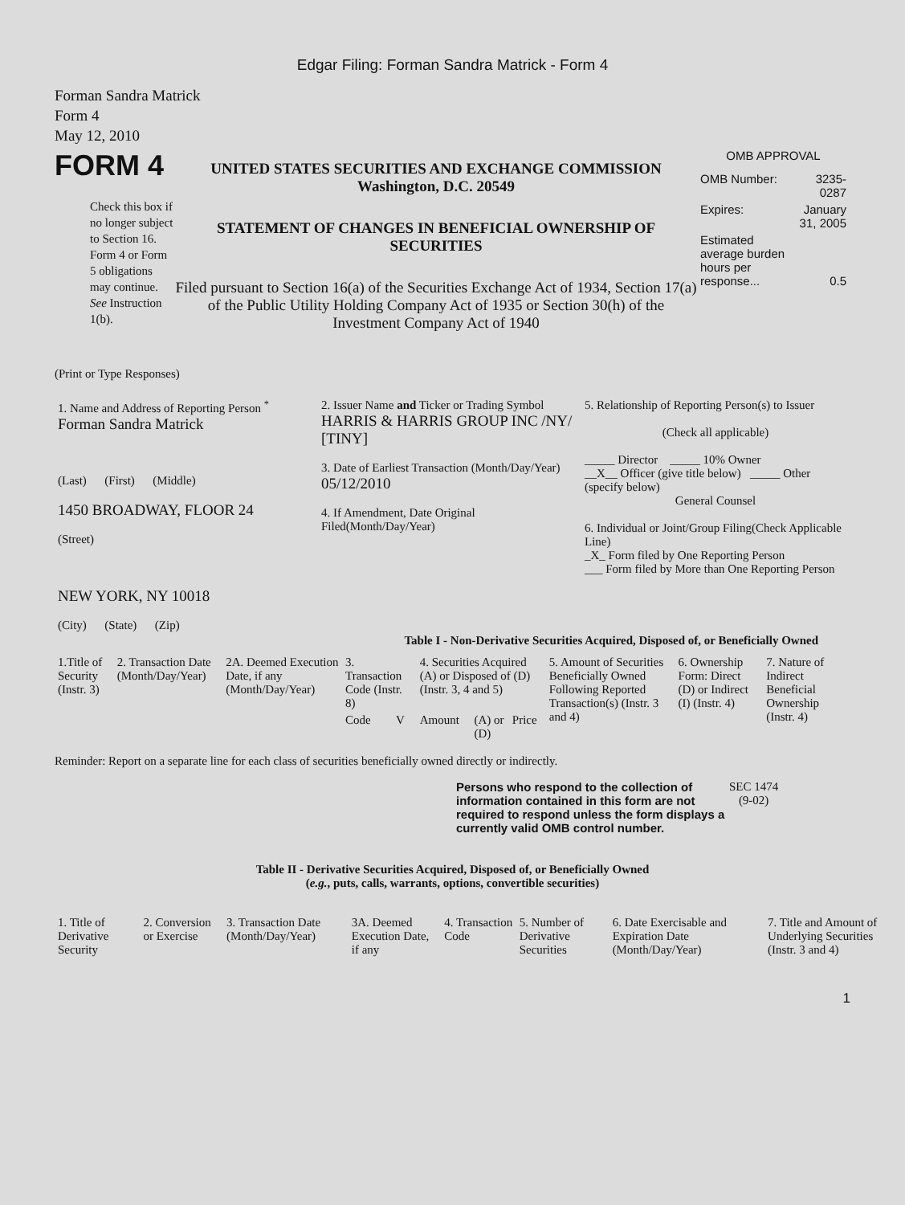Edgar Filing: Forman Sandra Matrick - Form 4
Forman Sandra Matrick
Form 4
May 12, 2010
FORM 4
Check this box if no longer subject to Section 16. Form 4 or Form 5 obligations may continue. See Instruction 1(b).
UNITED STATES SECURITIES AND EXCHANGE COMMISSION
Washington, D.C. 20549
STATEMENT OF CHANGES IN BENEFICIAL OWNERSHIP OF SECURITIES
Filed pursuant to Section 16(a) of the Securities Exchange Act of 1934, Section 17(a) of the Public Utility Holding Company Act of 1935 or Section 30(h) of the Investment Company Act of 1940
OMB APPROVAL
| OMB Number: | 3235-0287 |
| Expires: | January 31, 2005 |
| Estimated average burden hours per response... | 0.5 |
(Print or Type Responses)
| 1. Name and Address of Reporting Person <sup>*</sup> Forman Sandra Matrick (Last) (First) (Middle) 1450 BROADWAY, FLOOR 24 (Street) NEW YORK, NY 10018 (City) (State) (Zip) | 2. Issuer Name and Ticker or Trading Symbol HARRIS & HARRIS GROUP INC /NY/ [TINY] 3. Date of Earliest Transaction (Month/Day/Year) 05/12/2010 4. If Amendment, Date Original Filed(Month/Day/Year) | 5. Relationship of Reporting Person(s) to Issuer (Check all applicable) _____ Director _____ 10% Owner __X__ Officer (give title below) _____ Other (specify below) General Counsel 6. Individual or Joint/Group Filing(Check Applicable Line) _X_ Form filed by One Reporting Person ___ Form filed by More than One Reporting Person |
Table I - Non-Derivative Securities Acquired, Disposed of, or Beneficially Owned
| 1.Title of Security (Instr. 3) | 2. Transaction Date (Month/Day/Year) | 2A. Deemed Execution Date, if any (Month/Day/Year) | 3. Transaction Code (Instr. 8) | | 4. Securities Acquired (A) or Disposed of (D) (Instr. 3, 4 and 5) | | | 5. Amount of Securities Beneficially Owned Following Reported Transaction(s) (Instr. 3 and 4) | 6. Ownership Form: Direct (D) or Indirect (I) (Instr. 4) | 7. Nature of Indirect Beneficial Ownership (Instr. 4) |
| --- | --- | --- | --- | --- | --- | --- | --- | --- | --- | --- |
| | | | Code | V | Amount | (A) or (D) | Price | | | |
Reminder: Report on a separate line for each class of securities beneficially owned directly or indirectly.
Persons who respond to the collection of information contained in this form are not required to respond unless the form displays a currently valid OMB control number.
SEC 1474
(9-02)
Table II - Derivative Securities Acquired, Disposed of, or Beneficially Owned
(e.g., puts, calls, warrants, options, convertible securities)
| 1. Title of Derivative Security | 2. Conversion or Exercise | 3. Transaction Date (Month/Day/Year) | 3A. Deemed Execution Date, if any | 4. Transaction Code | 5. Number of Derivative Securities | 6. Date Exercisable and Expiration Date (Month/Day/Year) | 7. Title and Amount of Underlying Securities (Instr. 3 and 4) |
| --- | --- | --- | --- | --- | --- | --- | --- |
1